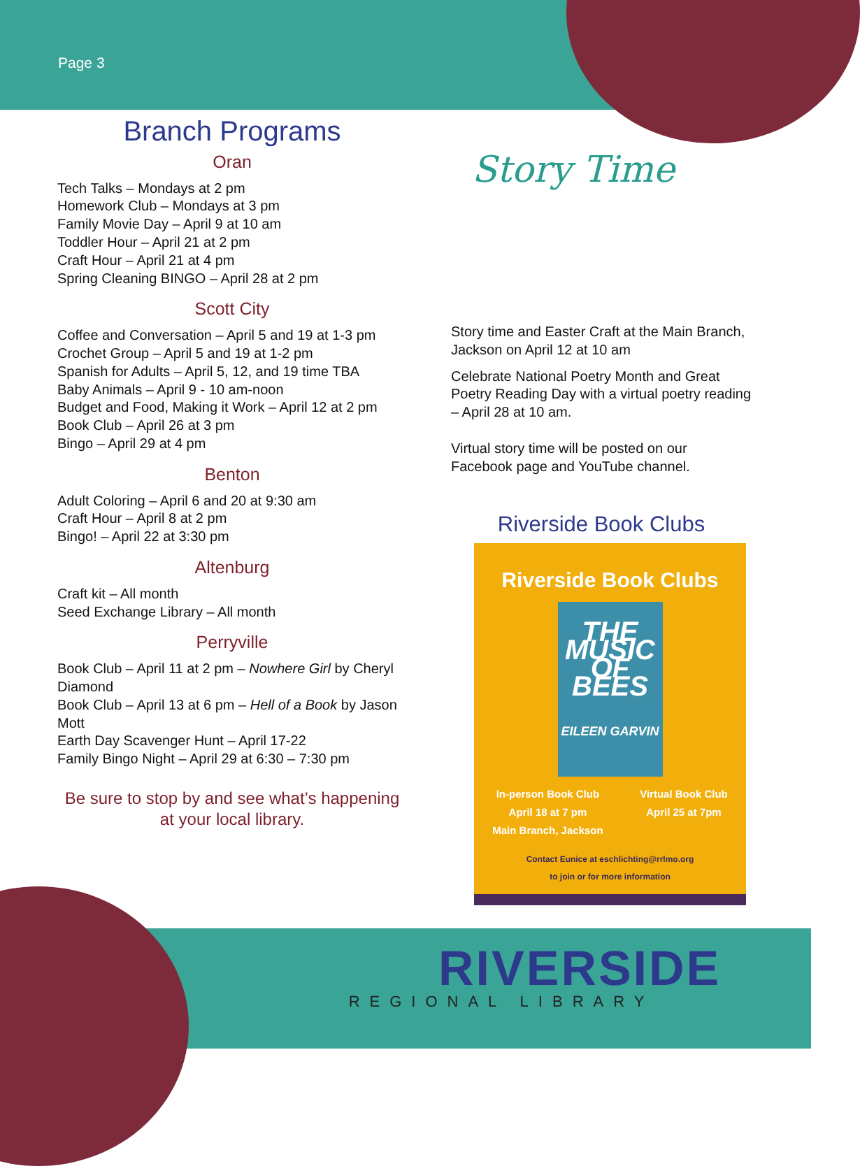Page 3
Branch Programs
Oran
Tech Talks – Mondays at 2 pm
Homework Club – Mondays at 3 pm
Family Movie Day – April 9 at 10 am
Toddler Hour – April 21 at 2 pm
Craft Hour – April 21 at 4 pm
Spring Cleaning BINGO – April 28 at 2 pm
Scott City
Coffee and Conversation – April 5 and 19 at 1-3 pm
Crochet Group – April 5 and 19 at 1-2 pm
Spanish for Adults – April 5, 12, and 19 time TBA
Baby Animals – April 9 - 10 am-noon
Budget and Food, Making it Work – April 12 at 2 pm
Book Club – April 26 at 3 pm
Bingo – April 29 at 4 pm
Benton
Adult Coloring – April 6 and 20 at 9:30 am
Craft Hour – April 8 at 2 pm
Bingo! – April 22 at 3:30 pm
Altenburg
Craft kit – All month
Seed Exchange Library – All month
Perryville
Book Club – April 11 at 2 pm – Nowhere Girl by Cheryl Diamond
Book Club – April 13 at 6 pm – Hell of a Book by Jason Mott
Earth Day Scavenger Hunt – April 17-22
Family Bingo Night – April 29 at 6:30 – 7:30 pm
Be sure to stop by and see what’s happening at your local library.
Story Time
Story time and Easter Craft at the Main Branch, Jackson on April 12 at 10 am
Celebrate National Poetry Month and Great Poetry Reading Day with a virtual poetry reading – April 28 at 10 am.
Virtual story time will be posted on our Facebook page and YouTube channel.
Riverside Book Clubs
Riverside Book Clubs
THE MUSIC OF BEES
EILEEN GARVIN
In-person Book Club
April 18 at 7 pm
Main Branch, Jackson
Virtual Book Club
April 25 at 7pm
Contact Eunice at eschlichting@rrlmo.org
to join or for more information
RIVERSIDE
REGIONAL LIBRARY